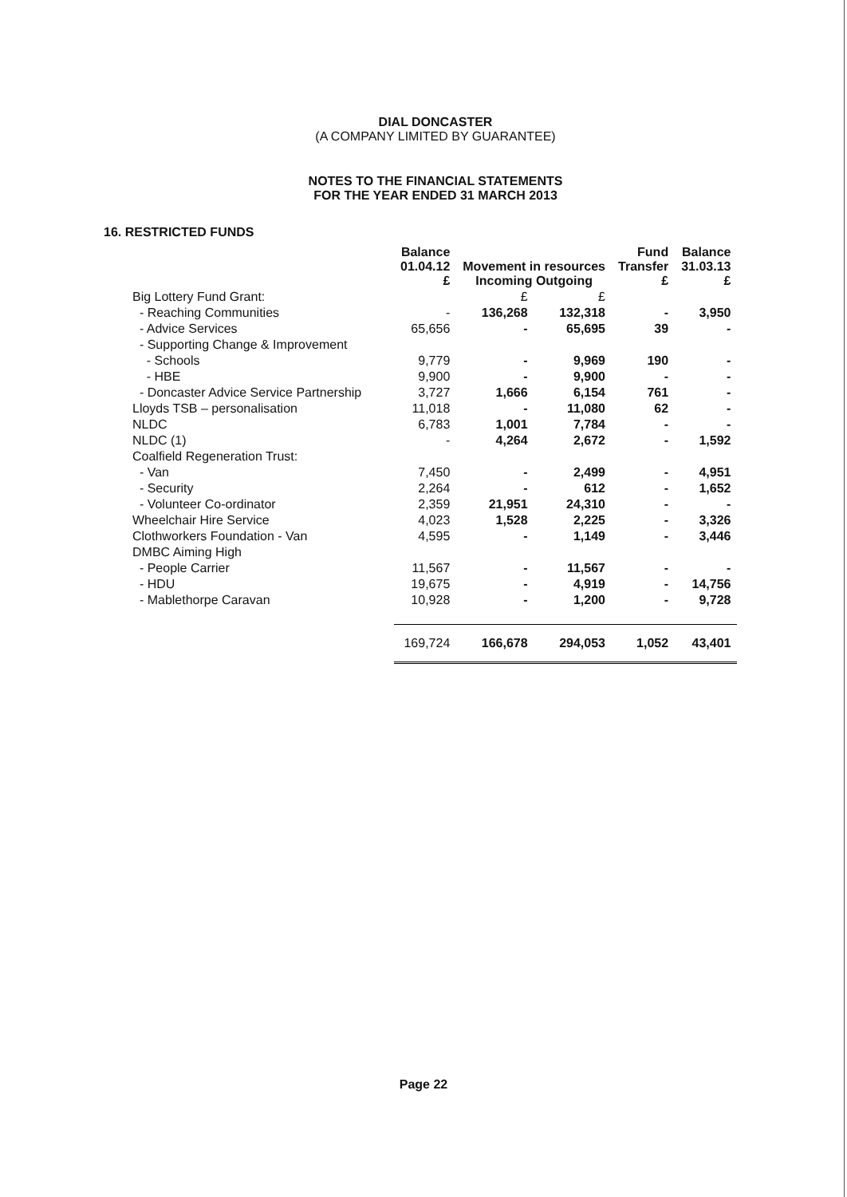DIAL DONCASTER
(A COMPANY LIMITED BY GUARANTEE)
NOTES TO THE FINANCIAL STATEMENTS
FOR THE YEAR ENDED 31 MARCH 2013
16. RESTRICTED FUNDS
| | Balance 01.04.12 £ | Movement in resources Incoming Outgoing | | Fund Transfer £ | Balance 31.03.13 £ |
| --- | --- | --- | --- | --- | --- |
| Big Lottery Fund Grant: | | £ | £ | | |
| - Reaching Communities | - | 136,268 | 132,318 | - | 3,950 |
| - Advice Services | 65,656 | - | 65,695 | 39 | - |
| - Supporting Change & Improvement | | | | | |
| - Schools | 9,779 | - | 9,969 | 190 | - |
| - HBE | 9,900 | - | 9,900 | - | - |
| - Doncaster Advice Service Partnership | 3,727 | 1,666 | 6,154 | 761 | - |
| Lloyds TSB – personalisation | 11,018 | - | 11,080 | 62 | - |
| NLDC | 6,783 | 1,001 | 7,784 | - | - |
| NLDC (1) | - | 4,264 | 2,672 | - | 1,592 |
| Coalfield Regeneration Trust: | | | | | |
| - Van | 7,450 | - | 2,499 | - | 4,951 |
| - Security | 2,264 | - | 612 | - | 1,652 |
| - Volunteer Co-ordinator | 2,359 | 21,951 | 24,310 | - | - |
| Wheelchair Hire Service | 4,023 | 1,528 | 2,225 | - | 3,326 |
| Clothworkers Foundation - Van | 4,595 | - | 1,149 | - | 3,446 |
| DMBC Aiming High | | | | | |
| - People Carrier | 11,567 | - | 11,567 | - | - |
| - HDU | 19,675 | - | 4,919 | - | 14,756 |
| - Mablethorpe Caravan | 10,928 | - | 1,200 | - | 9,728 |
| | 169,724 | 166,678 | 294,053 | 1,052 | 43,401 |
Page 22